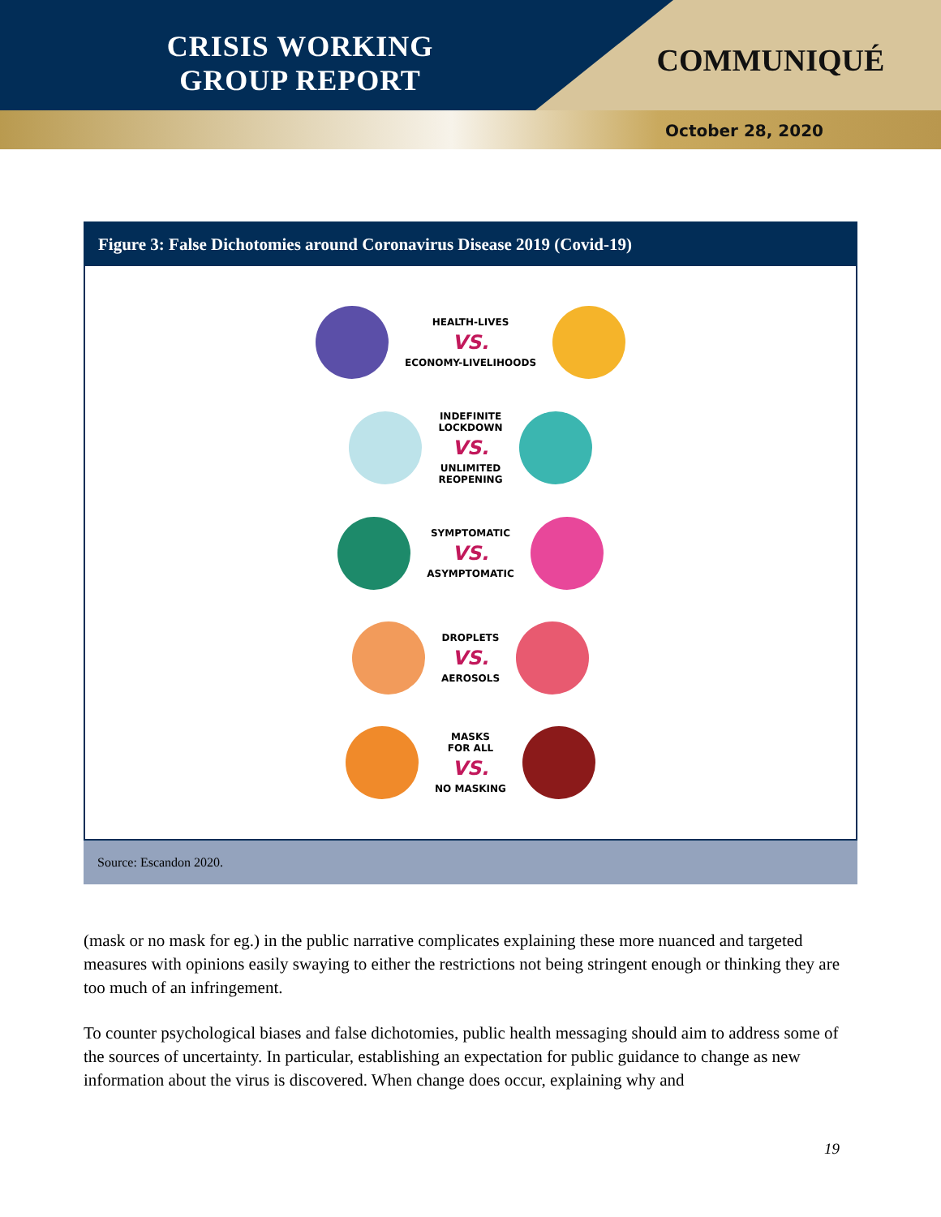CRISIS WORKING
GROUP REPORT
COMMUNIQUÉ
October 28, 2020
Figure 3: False Dichotomies around Coronavirus Disease 2019 (Covid-19)
HEALTH-LIVES
VS.
ECONOMY-LIVELIHOODS
INDEFINITE
LOCKDOWN
VS.
UNLIMITED
REOPENING
SYMPTOMATIC
VS.
ASYMPTOMATIC
DROPLETS
VS.
AEROSOLS
MASKS
FOR ALL
VS.
NO MASKING
Source: Escandon 2020.
(mask or no mask for eg.) in the public narrative complicates explaining these more nuanced and targeted measures with opinions easily swaying to either the restrictions not being stringent enough or thinking they are too much of an infringement.
To counter psychological biases and false dichotomies, public health messaging should aim to address some of the sources of uncertainty. In particular, establishing an expectation for public guidance to change as new information about the virus is discovered. When change does occur, explaining why and
19